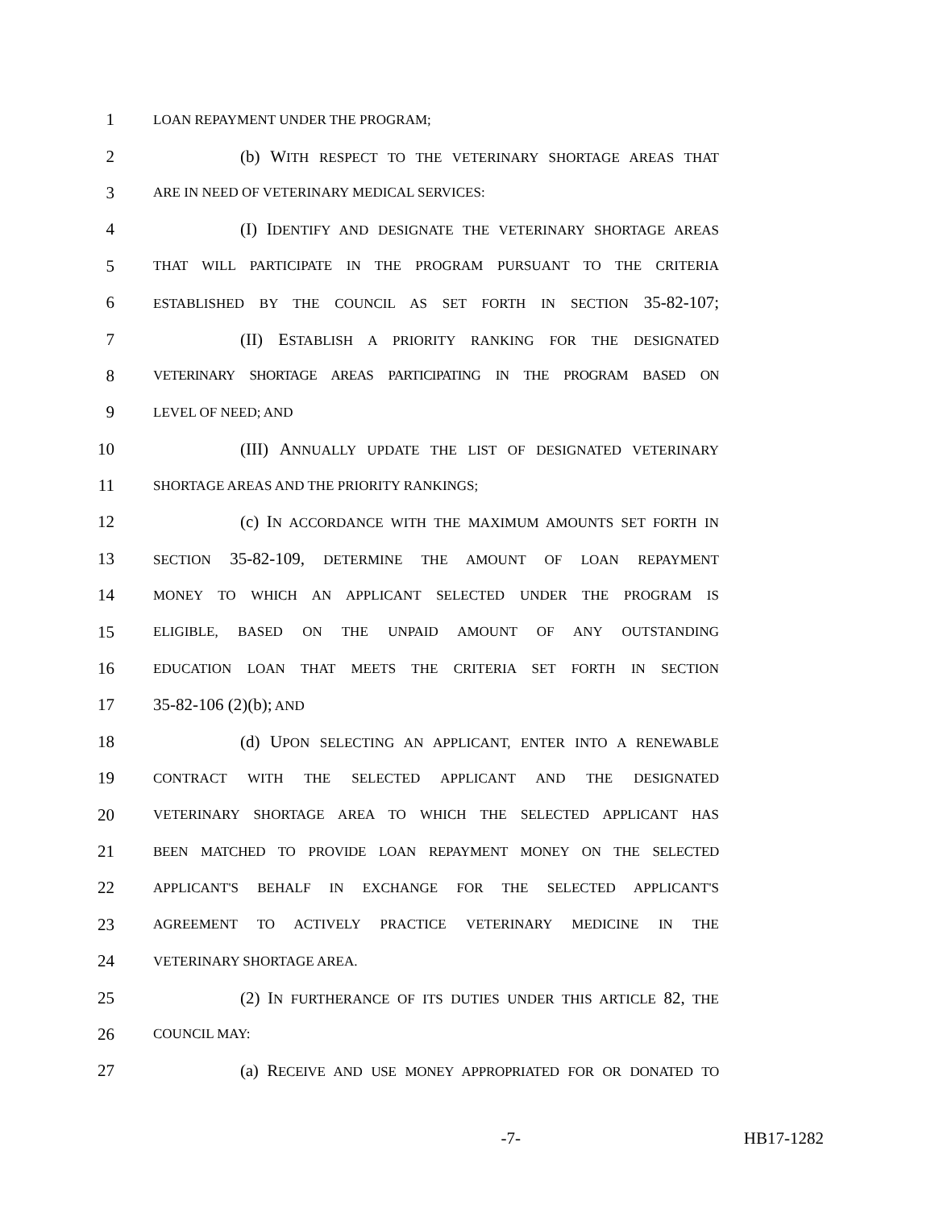1
LOAN REPAYMENT UNDER THE PROGRAM;
2 (b) WITH RESPECT TO THE VETERINARY SHORTAGE AREAS THAT
3
ARE IN NEED OF VETERINARY MEDICAL SERVICES:
4 (I) IDENTIFY AND DESIGNATE THE VETERINARY SHORTAGE AREAS
5
THAT WILL PARTICIPATE IN THE PROGRAM PURSUANT TO THE CRITERIA
6
ESTABLISHED BY THE COUNCIL AS SET FORTH IN SECTION 35-82-107;
7 (II) ESTABLISH A PRIORITY RANKING FOR THE DESIGNATED
8
VETERINARY SHORTAGE AREAS PARTICIPATING IN THE PROGRAM BASED ON
9
LEVEL OF NEED; AND
10 (III) ANNUALLY UPDATE THE LIST OF DESIGNATED VETERINARY
11
SHORTAGE AREAS AND THE PRIORITY RANKINGS;
12 (c) IN ACCORDANCE WITH THE MAXIMUM AMOUNTS SET FORTH IN
13
SECTION 35-82-109, DETERMINE THE AMOUNT OF LOAN REPAYMENT
14
MONEY TO WHICH AN APPLICANT SELECTED UNDER THE PROGRAM IS
15
ELIGIBLE, BASED ON THE UNPAID AMOUNT OF ANY OUTSTANDING
16
EDUCATION LOAN THAT MEETS THE CRITERIA SET FORTH IN SECTION
17 35-82-106 (2)(b); AND
18 (d) UPON SELECTING AN APPLICANT, ENTER INTO A RENEWABLE
19
CONTRACT WITH THE SELECTED APPLICANT AND THE DESIGNATED
20
VETERINARY SHORTAGE AREA TO WHICH THE SELECTED APPLICANT HAS
21
BEEN MATCHED TO PROVIDE LOAN REPAYMENT MONEY ON THE SELECTED
22
APPLICANT'S BEHALF IN EXCHANGE FOR THE SELECTED APPLICANT'S
23
AGREEMENT TO ACTIVELY PRACTICE VETERINARY MEDICINE IN THE
24
VETERINARY SHORTAGE AREA.
25 (2) IN FURTHERANCE OF ITS DUTIES UNDER THIS ARTICLE 82, THE
26
COUNCIL MAY:
27 (a) RECEIVE AND USE MONEY APPROPRIATED FOR OR DONATED TO
-7- HB17-1282